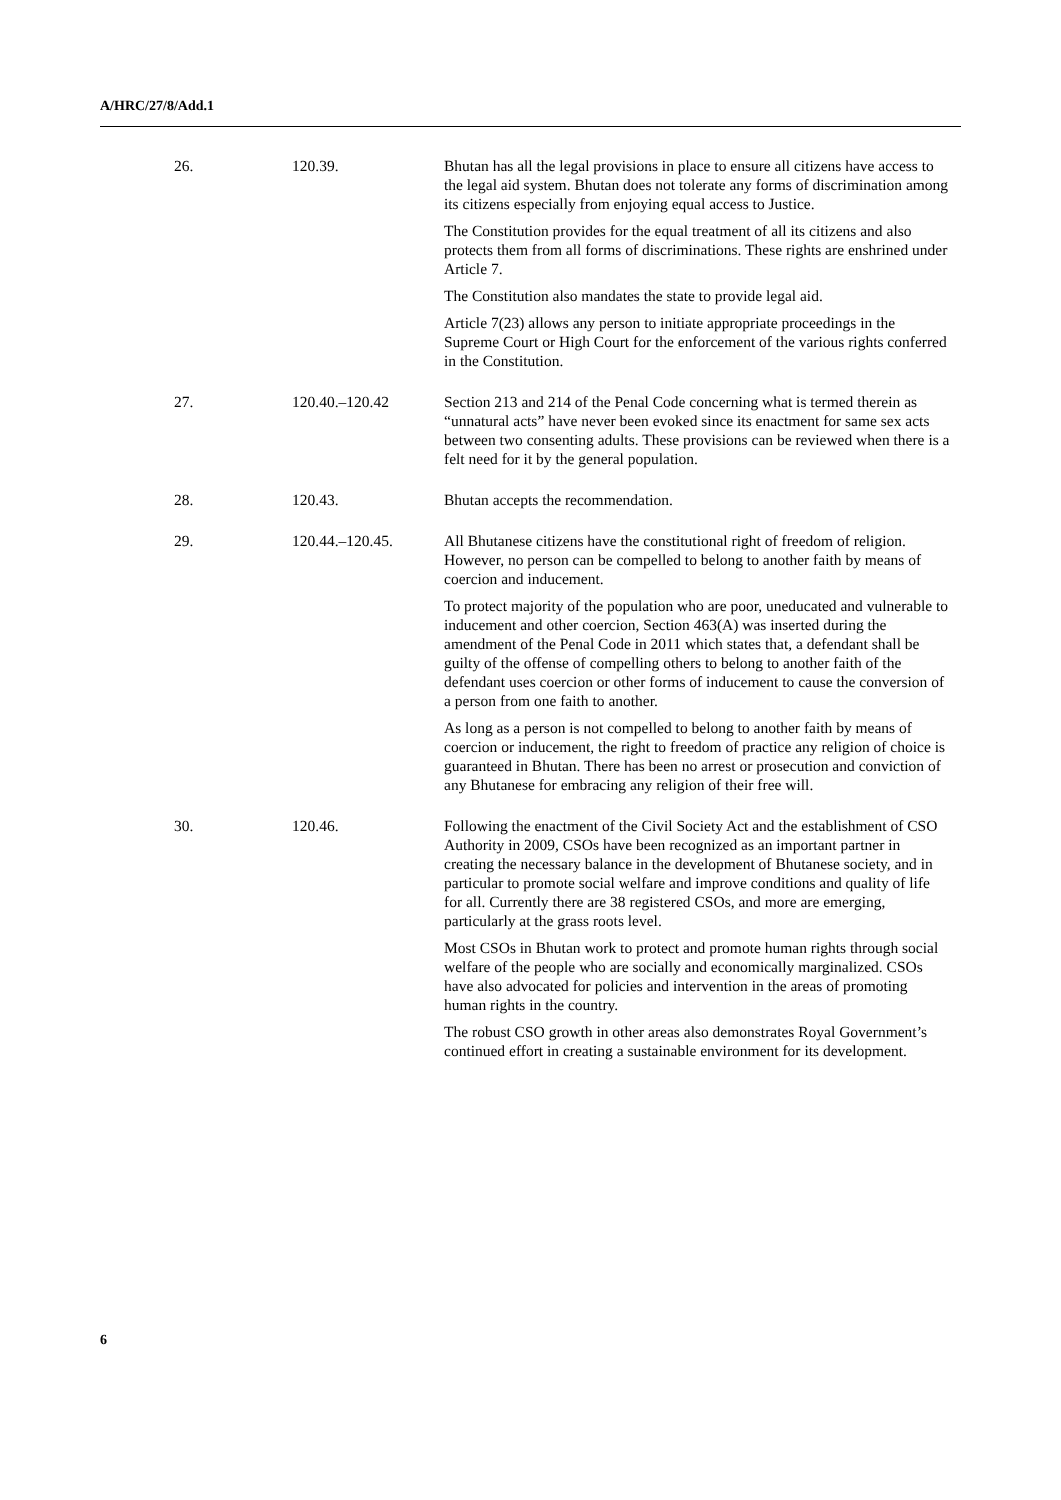A/HRC/27/8/Add.1
| 26. | 120.39. | Bhutan has all the legal provisions in place to ensure all citizens have access to the legal aid system. Bhutan does not tolerate any forms of discrimination among its citizens especially from enjoying equal access to Justice. The Constitution provides for the equal treatment of all its citizens and also protects them from all forms of discriminations. These rights are enshrined under Article 7. The Constitution also mandates the state to provide legal aid. Article 7(23) allows any person to initiate appropriate proceedings in the Supreme Court or High Court for the enforcement of the various rights conferred in the Constitution. |
| 27. | 120.40.–120.42 | Section 213 and 214 of the Penal Code concerning what is termed therein as “unnatural acts” have never been evoked since its enactment for same sex acts between two consenting adults. These provisions can be reviewed when there is a felt need for it by the general population. |
| 28. | 120.43. | Bhutan accepts the recommendation. |
| 29. | 120.44.–120.45. | All Bhutanese citizens have the constitutional right of freedom of religion. However, no person can be compelled to belong to another faith by means of coercion and inducement. To protect majority of the population who are poor, uneducated and vulnerable to inducement and other coercion, Section 463(A) was inserted during the amendment of the Penal Code in 2011 which states that, a defendant shall be guilty of the offense of compelling others to belong to another faith of the defendant uses coercion or other forms of inducement to cause the conversion of a person from one faith to another. As long as a person is not compelled to belong to another faith by means of coercion or inducement, the right to freedom of practice any religion of choice is guaranteed in Bhutan. There has been no arrest or prosecution and conviction of any Bhutanese for embracing any religion of their free will. |
| 30. | 120.46. | Following the enactment of the Civil Society Act and the establishment of CSO Authority in 2009, CSOs have been recognized as an important partner in creating the necessary balance in the development of Bhutanese society, and in particular to promote social welfare and improve conditions and quality of life for all. Currently there are 38 registered CSOs, and more are emerging, particularly at the grass roots level. Most CSOs in Bhutan work to protect and promote human rights through social welfare of the people who are socially and economically marginalized. CSOs have also advocated for policies and intervention in the areas of promoting human rights in the country. The robust CSO growth in other areas also demonstrates Royal Government’s continued effort in creating a sustainable environment for its development. |
6